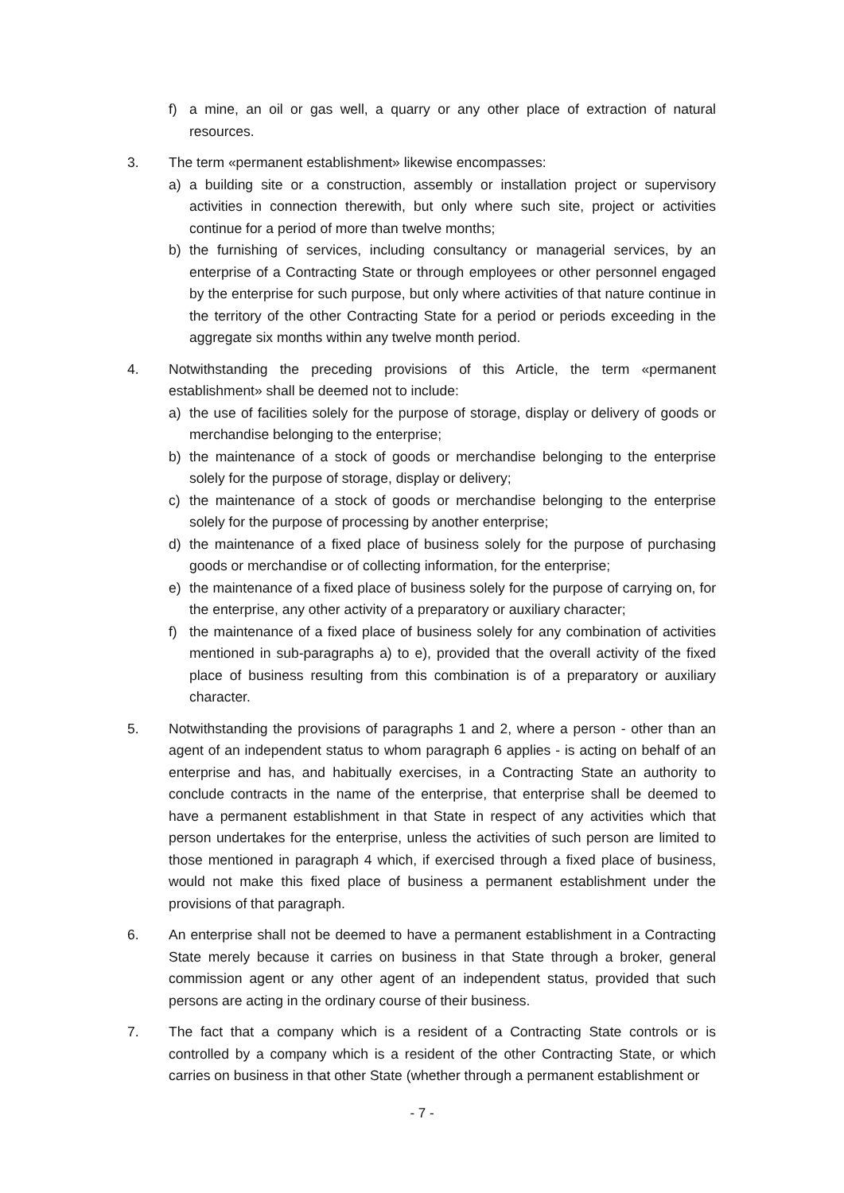f) a mine, an oil or gas well, a quarry or any other place of extraction of natural resources.
3. The term «permanent establishment» likewise encompasses:
a) a building site or a construction, assembly or installation project or supervisory activities in connection therewith, but only where such site, project or activities continue for a period of more than twelve months;
b) the furnishing of services, including consultancy or managerial services, by an enterprise of a Contracting State or through employees or other personnel engaged by the enterprise for such purpose, but only where activities of that nature continue in the territory of the other Contracting State for a period or periods exceeding in the aggregate six months within any twelve month period.
4. Notwithstanding the preceding provisions of this Article, the term «permanent establishment» shall be deemed not to include:
a) the use of facilities solely for the purpose of storage, display or delivery of goods or merchandise belonging to the enterprise;
b) the maintenance of a stock of goods or merchandise belonging to the enterprise solely for the purpose of storage, display or delivery;
c) the maintenance of a stock of goods or merchandise belonging to the enterprise solely for the purpose of processing by another enterprise;
d) the maintenance of a fixed place of business solely for the purpose of purchasing goods or merchandise or of collecting information, for the enterprise;
e) the maintenance of a fixed place of business solely for the purpose of carrying on, for the enterprise, any other activity of a preparatory or auxiliary character;
f) the maintenance of a fixed place of business solely for any combination of activities mentioned in sub-paragraphs a) to e), provided that the overall activity of the fixed place of business resulting from this combination is of a preparatory or auxiliary character.
5. Notwithstanding the provisions of paragraphs 1 and 2, where a person - other than an agent of an independent status to whom paragraph 6 applies - is acting on behalf of an enterprise and has, and habitually exercises, in a Contracting State an authority to conclude contracts in the name of the enterprise, that enterprise shall be deemed to have a permanent establishment in that State in respect of any activities which that person undertakes for the enterprise, unless the activities of such person are limited to those mentioned in paragraph 4 which, if exercised through a fixed place of business, would not make this fixed place of business a permanent establishment under the provisions of that paragraph.
6. An enterprise shall not be deemed to have a permanent establishment in a Contracting State merely because it carries on business in that State through a broker, general commission agent or any other agent of an independent status, provided that such persons are acting in the ordinary course of their business.
7. The fact that a company which is a resident of a Contracting State controls or is controlled by a company which is a resident of the other Contracting State, or which carries on business in that other State (whether through a permanent establishment or
- 7 -